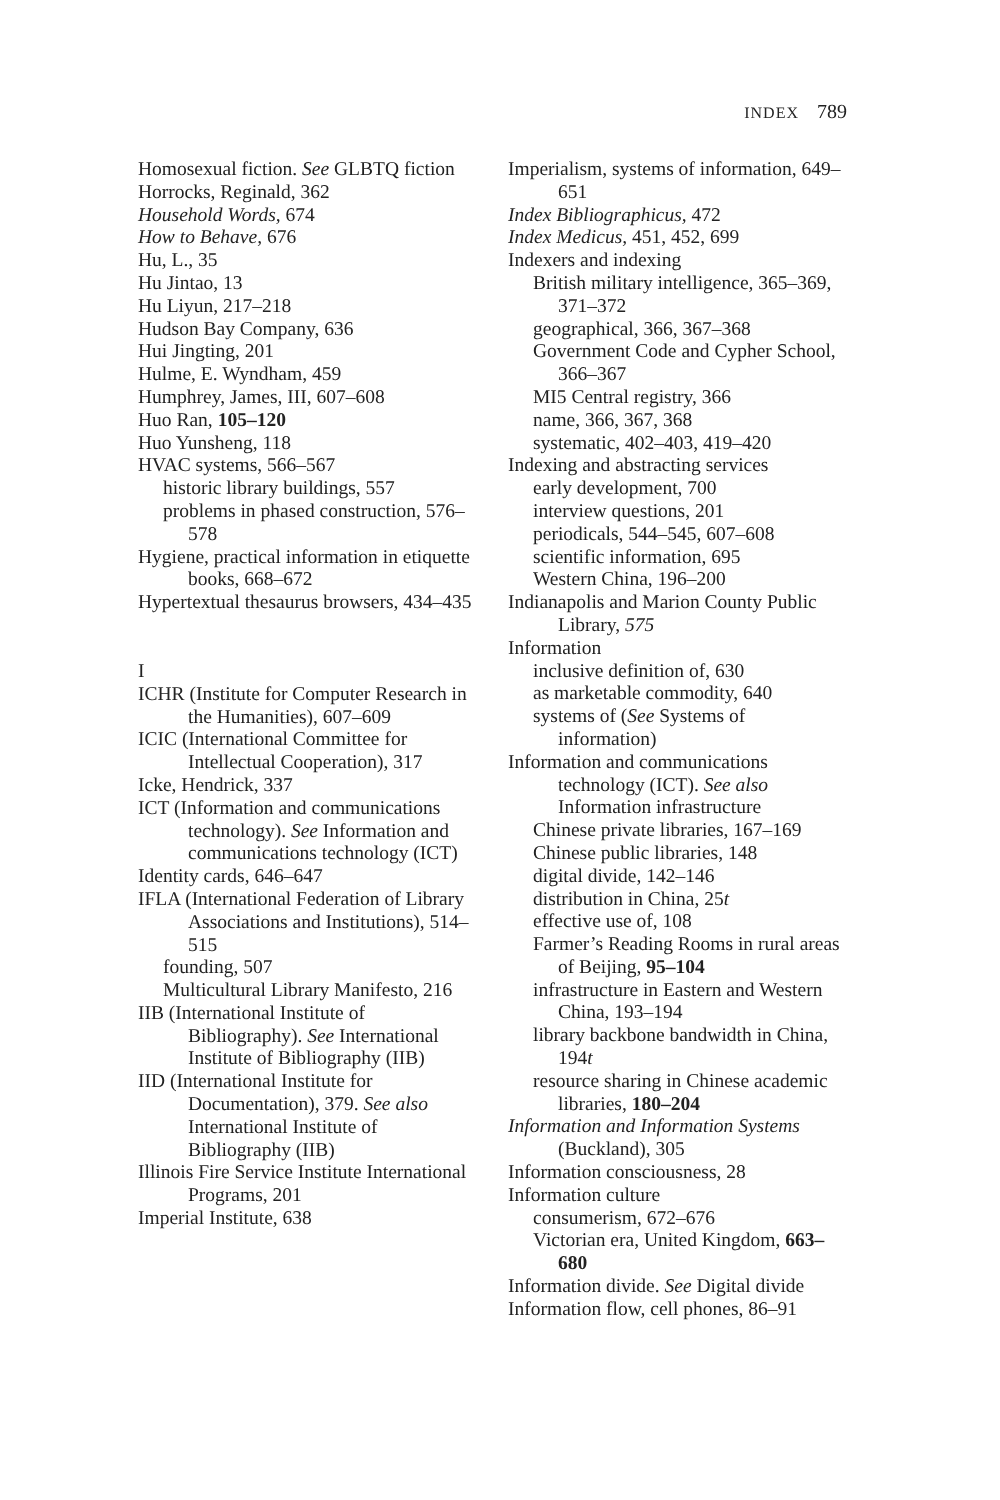INDEX 789
Homosexual fiction. See GLBTQ fiction
Horrocks, Reginald, 362
Household Words, 674
How to Behave, 676
Hu, L., 35
Hu Jintao, 13
Hu Liyun, 217–218
Hudson Bay Company, 636
Hui Jingting, 201
Hulme, E. Wyndham, 459
Humphrey, James, III, 607–608
Huo Ran, 105–120
Huo Yunsheng, 118
HVAC systems, 566–567
historic library buildings, 557
problems in phased construction, 576–578
Hygiene, practical information in etiquette books, 668–672
Hypertextual thesaurus browsers, 434–435
I
ICHR (Institute for Computer Research in the Humanities), 607–609
ICIC (International Committee for Intellectual Cooperation), 317
Icke, Hendrick, 337
ICT (Information and communications technology). See Information and communications technology (ICT)
Identity cards, 646–647
IFLA (International Federation of Library Associations and Institutions), 514–515
founding, 507
Multicultural Library Manifesto, 216
IIB (International Institute of Bibliography). See International Institute of Bibliography (IIB)
IID (International Institute for Documentation), 379. See also International Institute of Bibliography (IIB)
Illinois Fire Service Institute International Programs, 201
Imperial Institute, 638
Imperialism, systems of information, 649–651
Index Bibliographicus, 472
Index Medicus, 451, 452, 699
Indexers and indexing
British military intelligence, 365–369, 371–372
geographical, 366, 367–368
Government Code and Cypher School, 366–367
MI5 Central registry, 366
name, 366, 367, 368
systematic, 402–403, 419–420
Indexing and abstracting services
early development, 700
interview questions, 201
periodicals, 544–545, 607–608
scientific information, 695
Western China, 196–200
Indianapolis and Marion County Public Library, 575
Information
inclusive definition of, 630
as marketable commodity, 640
systems of (See Systems of information)
Information and communications technology (ICT). See also Information infrastructure
Chinese private libraries, 167–169
Chinese public libraries, 148
digital divide, 142–146
distribution in China, 25t
effective use of, 108
Farmer’s Reading Rooms in rural areas of Beijing, 95–104
infrastructure in Eastern and Western China, 193–194
library backbone bandwidth in China, 194t
resource sharing in Chinese academic libraries, 180–204
Information and Information Systems (Buckland), 305
Information consciousness, 28
Information culture
consumerism, 672–676
Victorian era, United Kingdom, 663–680
Information divide. See Digital divide
Information flow, cell phones, 86–91